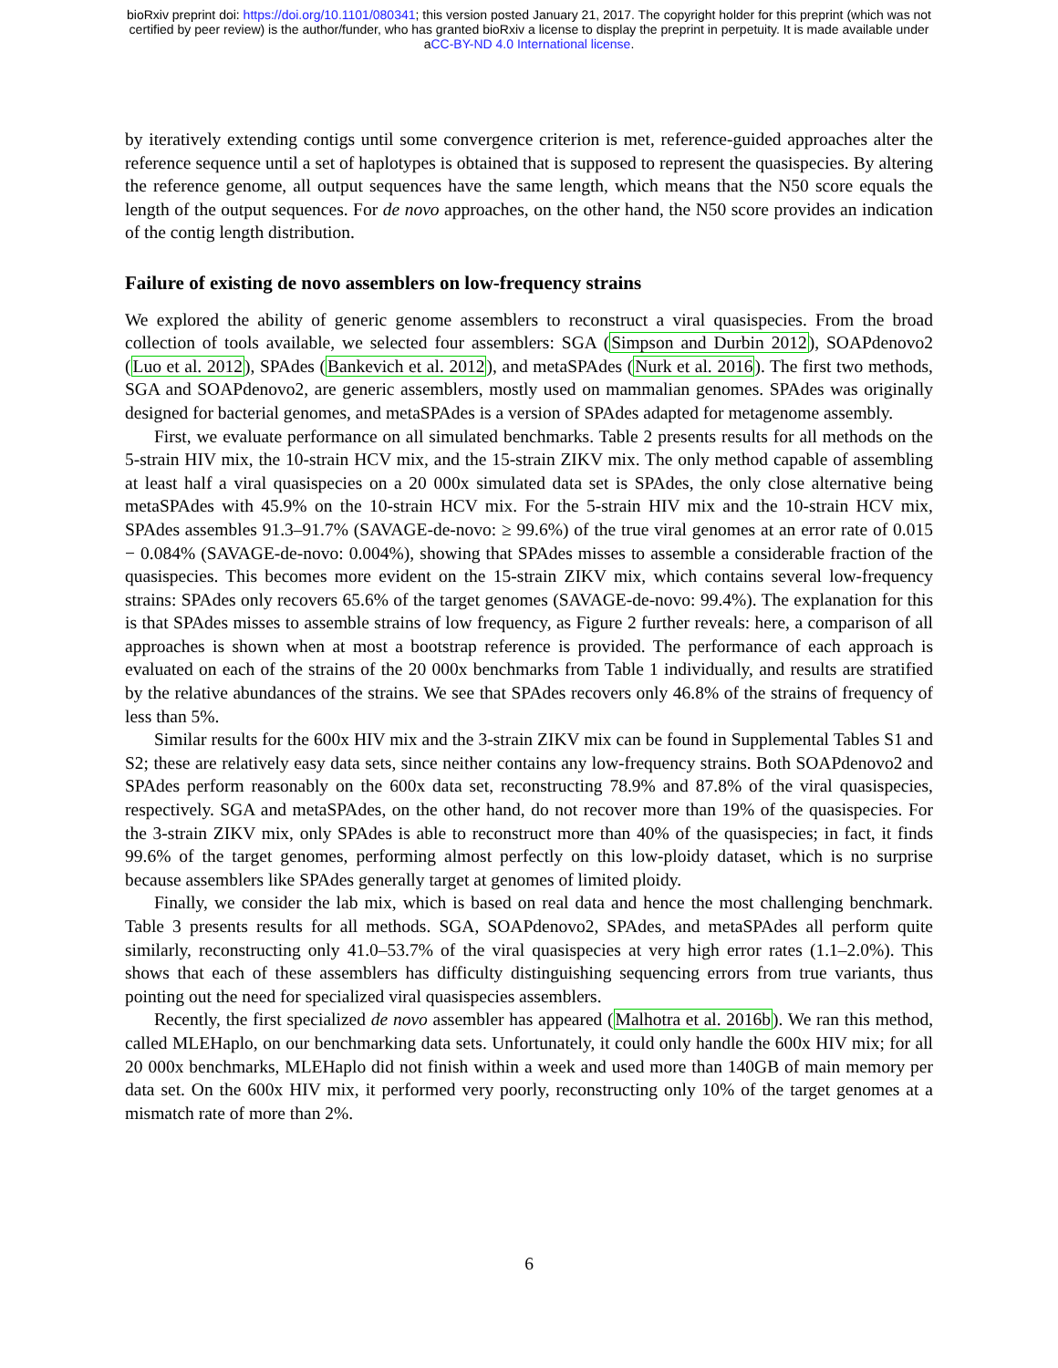bioRxiv preprint doi: https://doi.org/10.1101/080341; this version posted January 21, 2017. The copyright holder for this preprint (which was not
certified by peer review) is the author/funder, who has granted bioRxiv a license to display the preprint in perpetuity. It is made available under
aCC-BY-ND 4.0 International license.
by iteratively extending contigs until some convergence criterion is met, reference-guided approaches alter the reference sequence until a set of haplotypes is obtained that is supposed to represent the quasispecies. By altering the reference genome, all output sequences have the same length, which means that the N50 score equals the length of the output sequences. For de novo approaches, on the other hand, the N50 score provides an indication of the contig length distribution.
Failure of existing de novo assemblers on low-frequency strains
We explored the ability of generic genome assemblers to reconstruct a viral quasispecies. From the broad collection of tools available, we selected four assemblers: SGA (Simpson and Durbin 2012), SOAPdenovo2 (Luo et al. 2012), SPAdes (Bankevich et al. 2012), and metaSPAdes (Nurk et al. 2016). The first two methods, SGA and SOAPdenovo2, are generic assemblers, mostly used on mammalian genomes. SPAdes was originally designed for bacterial genomes, and metaSPAdes is a version of SPAdes adapted for metagenome assembly.
First, we evaluate performance on all simulated benchmarks. Table 2 presents results for all methods on the 5-strain HIV mix, the 10-strain HCV mix, and the 15-strain ZIKV mix. The only method capable of assembling at least half a viral quasispecies on a 20 000x simulated data set is SPAdes, the only close alternative being metaSPAdes with 45.9% on the 10-strain HCV mix. For the 5-strain HIV mix and the 10-strain HCV mix, SPAdes assembles 91.3–91.7% (SAVAGE-de-novo: ≥ 99.6%) of the true viral genomes at an error rate of 0.015 − 0.084% (SAVAGE-de-novo: 0.004%), showing that SPAdes misses to assemble a considerable fraction of the quasispecies. This becomes more evident on the 15-strain ZIKV mix, which contains several low-frequency strains: SPAdes only recovers 65.6% of the target genomes (SAVAGE-de-novo: 99.4%). The explanation for this is that SPAdes misses to assemble strains of low frequency, as Figure 2 further reveals: here, a comparison of all approaches is shown when at most a bootstrap reference is provided. The performance of each approach is evaluated on each of the strains of the 20 000x benchmarks from Table 1 individually, and results are stratified by the relative abundances of the strains. We see that SPAdes recovers only 46.8% of the strains of frequency of less than 5%.
Similar results for the 600x HIV mix and the 3-strain ZIKV mix can be found in Supplemental Tables S1 and S2; these are relatively easy data sets, since neither contains any low-frequency strains. Both SOAPdenovo2 and SPAdes perform reasonably on the 600x data set, reconstructing 78.9% and 87.8% of the viral quasispecies, respectively. SGA and metaSPAdes, on the other hand, do not recover more than 19% of the quasispecies. For the 3-strain ZIKV mix, only SPAdes is able to reconstruct more than 40% of the quasispecies; in fact, it finds 99.6% of the target genomes, performing almost perfectly on this low-ploidy dataset, which is no surprise because assemblers like SPAdes generally target at genomes of limited ploidy.
Finally, we consider the lab mix, which is based on real data and hence the most challenging benchmark. Table 3 presents results for all methods. SGA, SOAPdenovo2, SPAdes, and metaSPAdes all perform quite similarly, reconstructing only 41.0–53.7% of the viral quasispecies at very high error rates (1.1–2.0%). This shows that each of these assemblers has difficulty distinguishing sequencing errors from true variants, thus pointing out the need for specialized viral quasispecies assemblers.
Recently, the first specialized de novo assembler has appeared (Malhotra et al. 2016b). We ran this method, called MLEHaplo, on our benchmarking data sets. Unfortunately, it could only handle the 600x HIV mix; for all 20 000x benchmarks, MLEHaplo did not finish within a week and used more than 140GB of main memory per data set. On the 600x HIV mix, it performed very poorly, reconstructing only 10% of the target genomes at a mismatch rate of more than 2%.
6